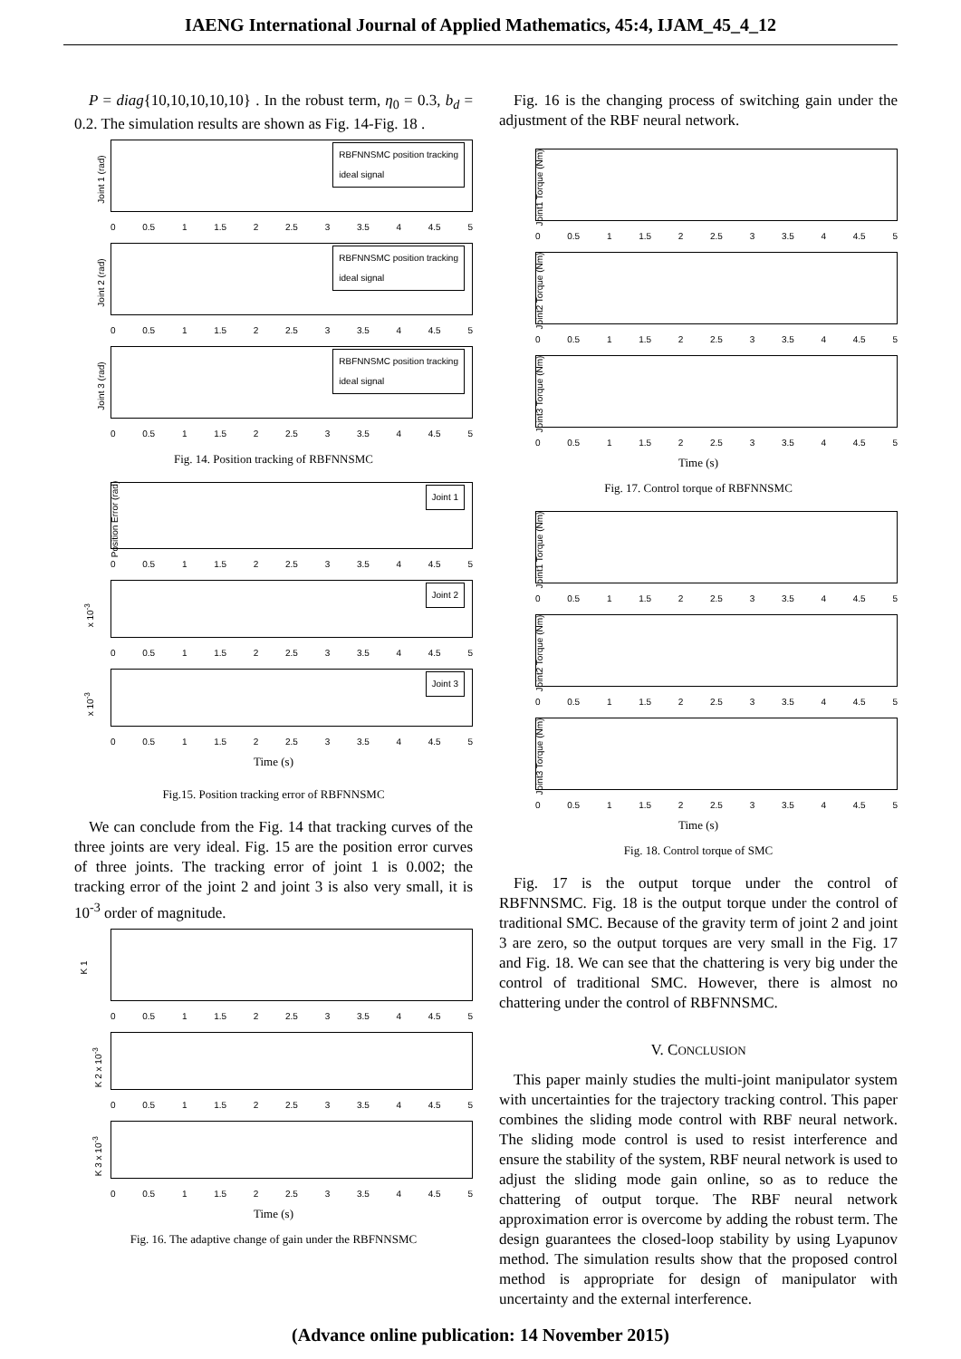IAENG International Journal of Applied Mathematics, 45:4, IJAM_45_4_12
P = diag{10,10,10,10,10} . In the robust term, η<sub>0</sub> = 0.3, b<sub>d</sub> = 0.2. The simulation results are shown as Fig. 14-Fig. 18 .
Joint 1 (rad)
RBFNNSMC position tracking
ideal signal
0 0.5 1 1.5 2 2.5 3 3.5 4 4.5 5
Joint 2 (rad)
RBFNNSMC position tracking
ideal signal
0 0.5 1 1.5 2 2.5 3 3.5 4 4.5 5
Joint 3 (rad)
RBFNNSMC position tracking
ideal signal
0 0.5 1 1.5 2 2.5 3 3.5 4 4.5 5
Fig. 14. Position tracking of RBFNNSMC
Position Error (rad)
Joint 1
0 0.5 1 1.5 2 2.5 3 3.5 4 4.5 5
x 10<sup>-3</sup>
Joint 2
0 0.5 1 1.5 2 2.5 3 3.5 4 4.5 5
x 10<sup>-3</sup>
Joint 3
0 0.5 1 1.5 2 2.5 3 3.5 4 4.5 5
Time (s)
Fig.15. Position tracking error of RBFNNSMC
We can conclude from the Fig. 14 that tracking curves of the three joints are very ideal. Fig. 15 are the position error curves of three joints. The tracking error of joint 1 is 0.002; the tracking error of the joint 2 and joint 3 is also very small, it is 10<sup>-3</sup> order of magnitude.
K 1
0 0.5 1 1.5 2 2.5 3 3.5 4 4.5 5
K 2 x 10<sup>-3</sup>
0 0.5 1 1.5 2 2.5 3 3.5 4 4.5 5
K 3 x 10<sup>-3</sup>
0 0.5 1 1.5 2 2.5 3 3.5 4 4.5 5
Time (s)
Fig. 16. The adaptive change of gain under the RBFNNSMC
Fig. 16 is the changing process of switching gain under the adjustment of the RBF neural network.
Joint1 Torque (Nm)
0 0.5 1 1.5 2 2.5 3 3.5 4 4.5 5
Joint2 Torque (Nm)
0 0.5 1 1.5 2 2.5 3 3.5 4 4.5 5
Joint3 Torque (Nm)
0 0.5 1 1.5 2 2.5 3 3.5 4 4.5 5
Time (s)
Fig. 17. Control torque of RBFNNSMC
Joint1 Torque (Nm)
0 0.5 1 1.5 2 2.5 3 3.5 4 4.5 5
Joint2 Torque (Nm)
0 0.5 1 1.5 2 2.5 3 3.5 4 4.5 5
Joint3 Torque (Nm)
0 0.5 1 1.5 2 2.5 3 3.5 4 4.5 5
Time (s)
Fig. 18. Control torque of SMC
Fig. 17 is the output torque under the control of RBFNNSMC. Fig. 18 is the output torque under the control of traditional SMC. Because of the gravity term of joint 2 and joint 3 are zero, so the output torques are very small in the Fig. 17 and Fig. 18. We can see that the chattering is very big under the control of traditional SMC. However, there is almost no chattering under the control of RBFNNSMC.
V. CONCLUSION
This paper mainly studies the multi-joint manipulator system with uncertainties for the trajectory tracking control. This paper combines the sliding mode control with RBF neural network. The sliding mode control is used to resist interference and ensure the stability of the system, RBF neural network is used to adjust the sliding mode gain online, so as to reduce the chattering of output torque. The RBF neural network approximation error is overcome by adding the robust term. The design guarantees the closed-loop stability by using Lyapunov method. The simulation results show that the proposed control method is appropriate for design of manipulator with uncertainty and the external interference.
(Advance online publication: 14 November 2015)